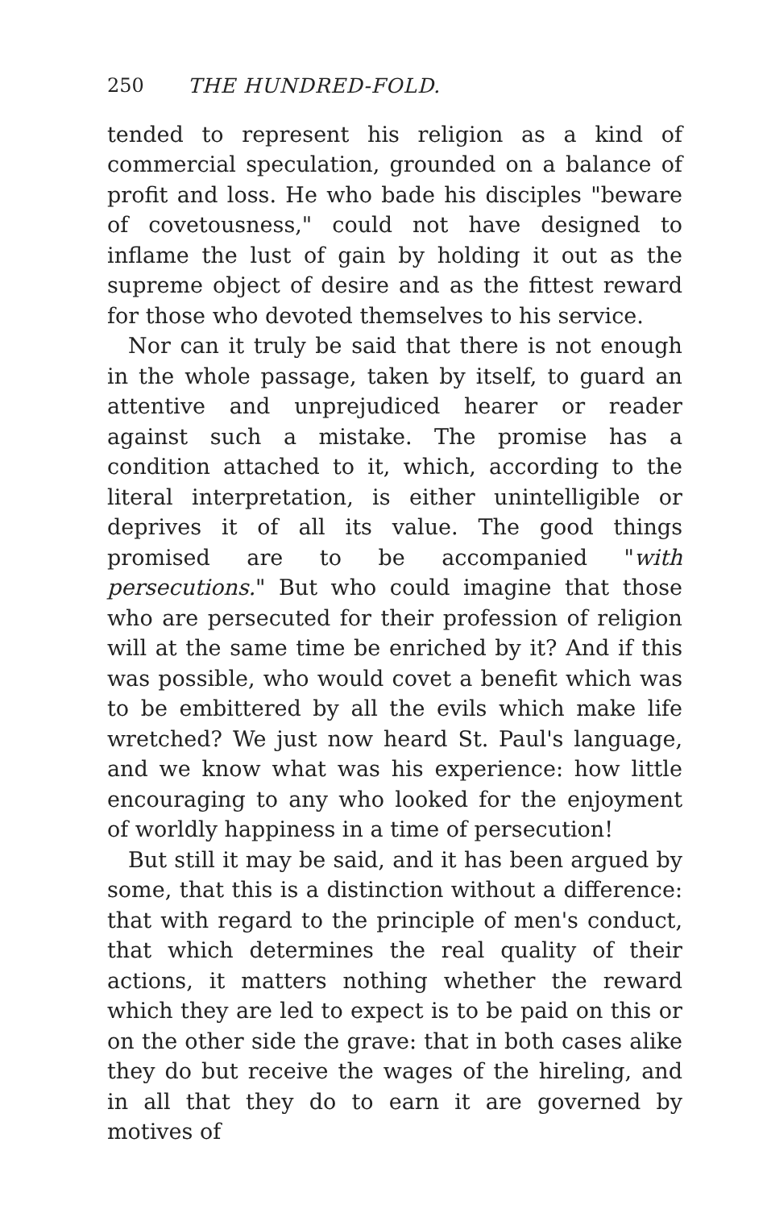250 THE HUNDRED-FOLD.
tended to represent his religion as a kind of commercial speculation, grounded on a balance of profit and loss. He who bade his disciples "beware of covetousness," could not have designed to inflame the lust of gain by holding it out as the supreme object of desire and as the fittest reward for those who devoted themselves to his service.
Nor can it truly be said that there is not enough in the whole passage, taken by itself, to guard an attentive and unprejudiced hearer or reader against such a mistake. The promise has a condition attached to it, which, according to the literal interpretation, is either unintelligible or deprives it of all its value. The good things promised are to be accompanied "with persecutions." But who could imagine that those who are persecuted for their profession of religion will at the same time be enriched by it? And if this was possible, who would covet a benefit which was to be embittered by all the evils which make life wretched? We just now heard St. Paul's language, and we know what was his experience: how little encouraging to any who looked for the enjoyment of worldly happiness in a time of persecution!
But still it may be said, and it has been argued by some, that this is a distinction without a difference: that with regard to the principle of men's conduct, that which determines the real quality of their actions, it matters nothing whether the reward which they are led to expect is to be paid on this or on the other side the grave: that in both cases alike they do but receive the wages of the hireling, and in all that they do to earn it are governed by motives of